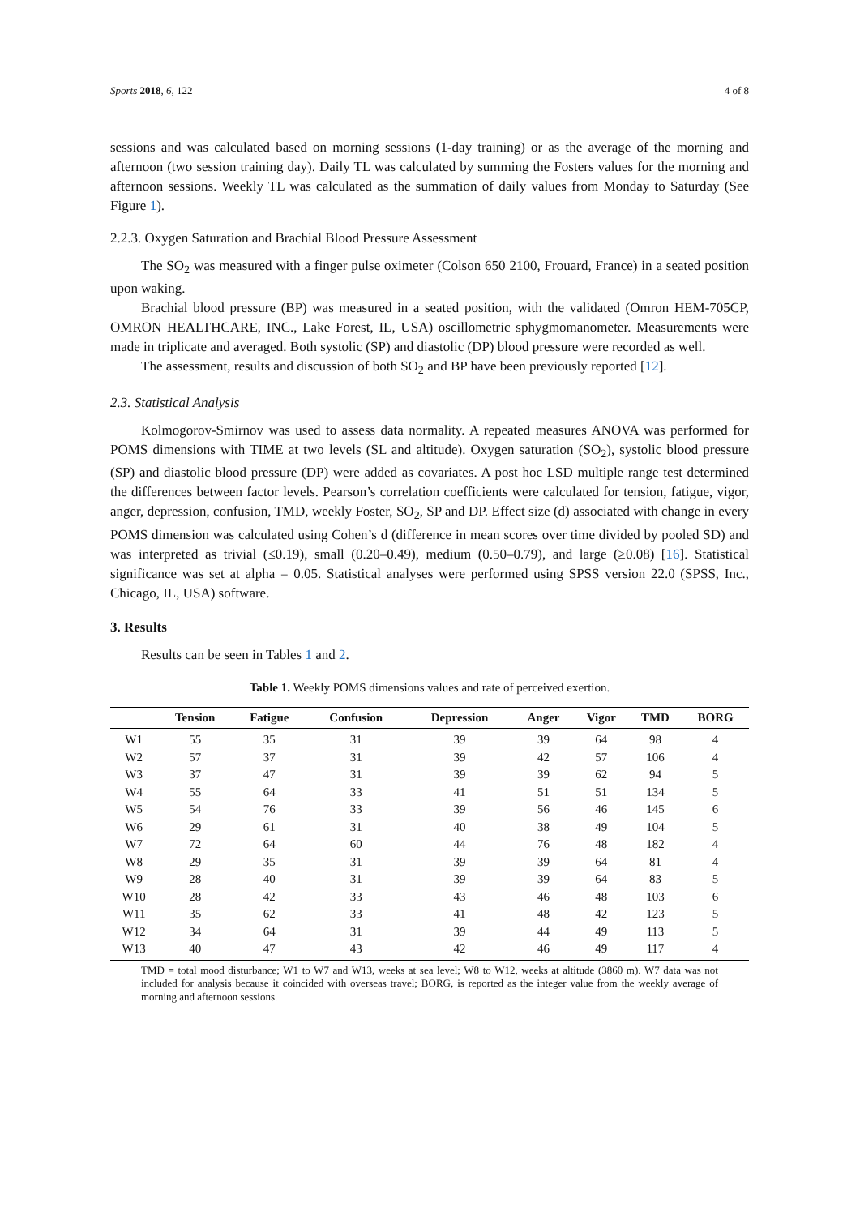Sports 2018, 6, 122 4 of 8
sessions and was calculated based on morning sessions (1-day training) or as the average of the morning and afternoon (two session training day). Daily TL was calculated by summing the Fosters values for the morning and afternoon sessions. Weekly TL was calculated as the summation of daily values from Monday to Saturday (See Figure 1).
2.2.3. Oxygen Saturation and Brachial Blood Pressure Assessment
The SO<sub>2</sub> was measured with a finger pulse oximeter (Colson 650 2100, Frouard, France) in a seated position upon waking.
Brachial blood pressure (BP) was measured in a seated position, with the validated (Omron HEM-705CP, OMRON HEALTHCARE, INC., Lake Forest, IL, USA) oscillometric sphygmomanometer. Measurements were made in triplicate and averaged. Both systolic (SP) and diastolic (DP) blood pressure were recorded as well.
The assessment, results and discussion of both SO<sub>2</sub> and BP have been previously reported [12].
2.3. Statistical Analysis
Kolmogorov-Smirnov was used to assess data normality. A repeated measures ANOVA was performed for POMS dimensions with TIME at two levels (SL and altitude). Oxygen saturation (SO<sub>2</sub>), systolic blood pressure (SP) and diastolic blood pressure (DP) were added as covariates. A post hoc LSD multiple range test determined the differences between factor levels. Pearson’s correlation coefficients were calculated for tension, fatigue, vigor, anger, depression, confusion, TMD, weekly Foster, SO<sub>2</sub>, SP and DP. Effect size (d) associated with change in every POMS dimension was calculated using Cohen’s d (difference in mean scores over time divided by pooled SD) and was interpreted as trivial (≤0.19), small (0.20–0.49), medium (0.50–0.79), and large (≥0.08) [16]. Statistical significance was set at alpha = 0.05. Statistical analyses were performed using SPSS version 22.0 (SPSS, Inc., Chicago, IL, USA) software.
3. Results
Results can be seen in Tables 1 and 2.
Table 1. Weekly POMS dimensions values and rate of perceived exertion.
| | Tension | Fatigue | Confusion | Depression | Anger | Vigor | TMD | BORG |
| --- | --- | --- | --- | --- | --- | --- | --- | --- |
| W1 | 55 | 35 | 31 | 39 | 39 | 64 | 98 | 4 |
| W2 | 57 | 37 | 31 | 39 | 42 | 57 | 106 | 4 |
| W3 | 37 | 47 | 31 | 39 | 39 | 62 | 94 | 5 |
| W4 | 55 | 64 | 33 | 41 | 51 | 51 | 134 | 5 |
| W5 | 54 | 76 | 33 | 39 | 56 | 46 | 145 | 6 |
| W6 | 29 | 61 | 31 | 40 | 38 | 49 | 104 | 5 |
| W7 | 72 | 64 | 60 | 44 | 76 | 48 | 182 | 4 |
| W8 | 29 | 35 | 31 | 39 | 39 | 64 | 81 | 4 |
| W9 | 28 | 40 | 31 | 39 | 39 | 64 | 83 | 5 |
| W10 | 28 | 42 | 33 | 43 | 46 | 48 | 103 | 6 |
| W11 | 35 | 62 | 33 | 41 | 48 | 42 | 123 | 5 |
| W12 | 34 | 64 | 31 | 39 | 44 | 49 | 113 | 5 |
| W13 | 40 | 47 | 43 | 42 | 46 | 49 | 117 | 4 |
TMD = total mood disturbance; W1 to W7 and W13, weeks at sea level; W8 to W12, weeks at altitude (3860 m). W7 data was not included for analysis because it coincided with overseas travel; BORG, is reported as the integer value from the weekly average of morning and afternoon sessions.